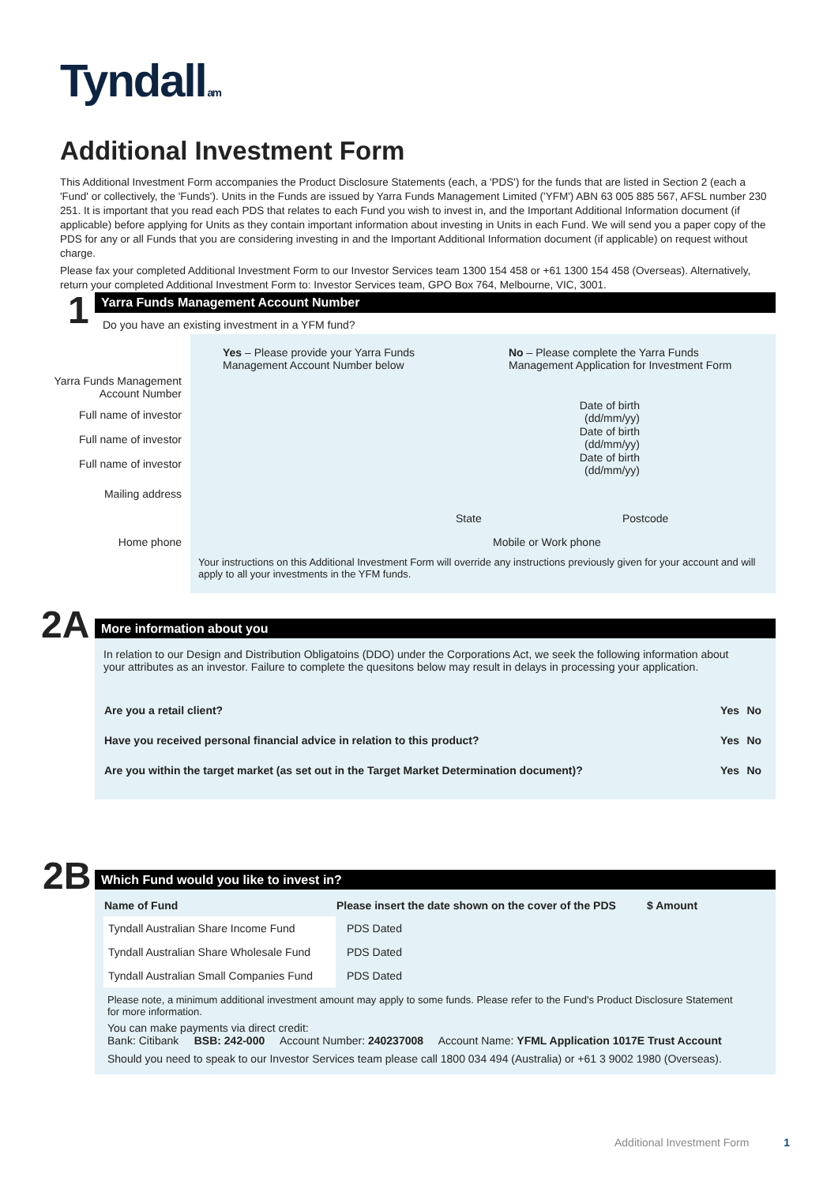Tyndall am
Additional Investment Form
This Additional Investment Form accompanies the Product Disclosure Statements (each, a 'PDS') for the funds that are listed in Section 2 (each a 'Fund' or collectively, the 'Funds'). Units in the Funds are issued by Yarra Funds Management Limited ('YFM') ABN 63 005 885 567, AFSL number 230 251. It is important that you read each PDS that relates to each Fund you wish to invest in, and the Important Additional Information document (if applicable) before applying for Units as they contain important information about investing in Units in each Fund. We will send you a paper copy of the PDS for any or all Funds that you are considering investing in and the Important Additional Information document (if applicable) on request without charge.
Please fax your completed Additional Investment Form to our Investor Services team 1300 154 458 or +61 1300 154 458 (Overseas). Alternatively, return your completed Additional Investment Form to: Investor Services team, GPO Box 764, Melbourne, VIC, 3001.
1 Yarra Funds Management Account Number
Do you have an existing investment in a YFM fund?
Yes – Please provide your Yarra Funds Management Account Number below
No – Please complete the Yarra Funds Management Application for Investment Form
Yarra Funds Management Account Number
Full name of investor
Date of birth (dd/mm/yy)
Full name of investor
Date of birth (dd/mm/yy)
Full name of investor
Date of birth (dd/mm/yy)
Mailing address
State Postcode
Home phone Mobile or Work phone
Your instructions on this Additional Investment Form will override any instructions previously given for your account and will apply to all your investments in the YFM funds.
2A More information about you
In relation to our Design and Distribution Obligatoins (DDO) under the Corporations Act, we seek the following information about your attributes as an investor. Failure to complete the quesitons below may result in delays in processing your application.
| Are you a retail client? | Yes | No |
| Have you received personal financial advice in relation to this product? | Yes | No |
| Are you within the target market (as set out in the Target Market Determination document)? | Yes | No |
2B Which Fund would you like to invest in?
| Name of Fund | Please insert the date shown on the cover of the PDS | $ Amount |
| --- | --- | --- |
| Tyndall Australian Share Income Fund | PDS Dated | |
| Tyndall Australian Share Wholesale Fund | PDS Dated | |
| Tyndall Australian Small Companies Fund | PDS Dated | |
Please note, a minimum additional investment amount may apply to some funds. Please refer to the Fund's Product Disclosure Statement for more information.
You can make payments via direct credit:
Bank: Citibank BSB: 242-000 Account Number: 240237008 Account Name: YFML Application 1017E Trust Account
Should you need to speak to our Investor Services team please call 1800 034 494 (Australia) or +61 3 9002 1980 (Overseas).
Additional Investment Form 1